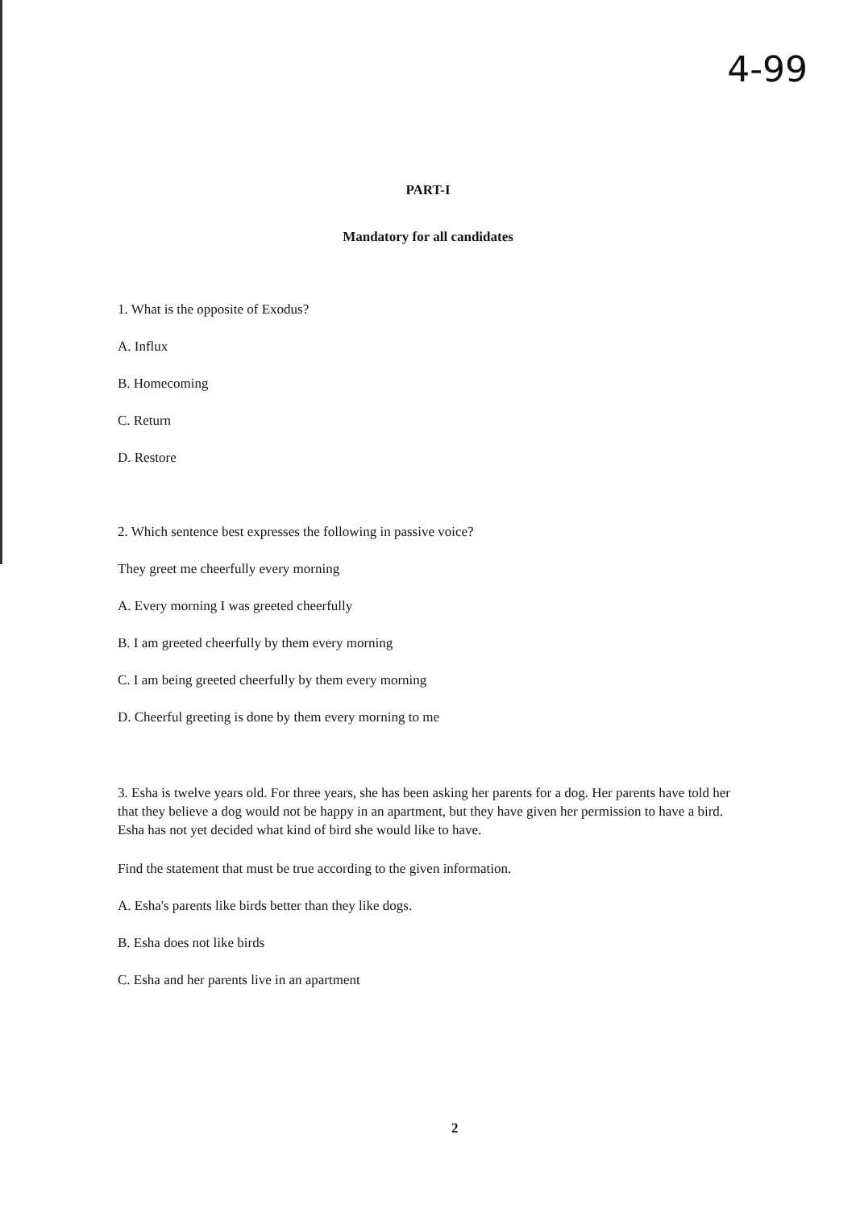4-99
PART-I
Mandatory for all candidates
1. What is the opposite of Exodus?
A. Influx
B. Homecoming
C. Return
D. Restore
2. Which sentence best expresses the following in passive voice?
They greet me cheerfully every morning
A. Every morning I was greeted cheerfully
B. I am greeted cheerfully by them every morning
C. I am being greeted cheerfully by them every morning
D. Cheerful greeting is done by them every morning to me
3. Esha is twelve years old. For three years, she has been asking her parents for a dog. Her parents have told her that they believe a dog would not be happy in an apartment, but they have given her permission to have a bird. Esha has not yet decided what kind of bird she would like to have.
Find the statement that must be true according to the given information.
A. Esha's parents like birds better than they like dogs.
B. Esha does not like birds
C. Esha and her parents live in an apartment
2